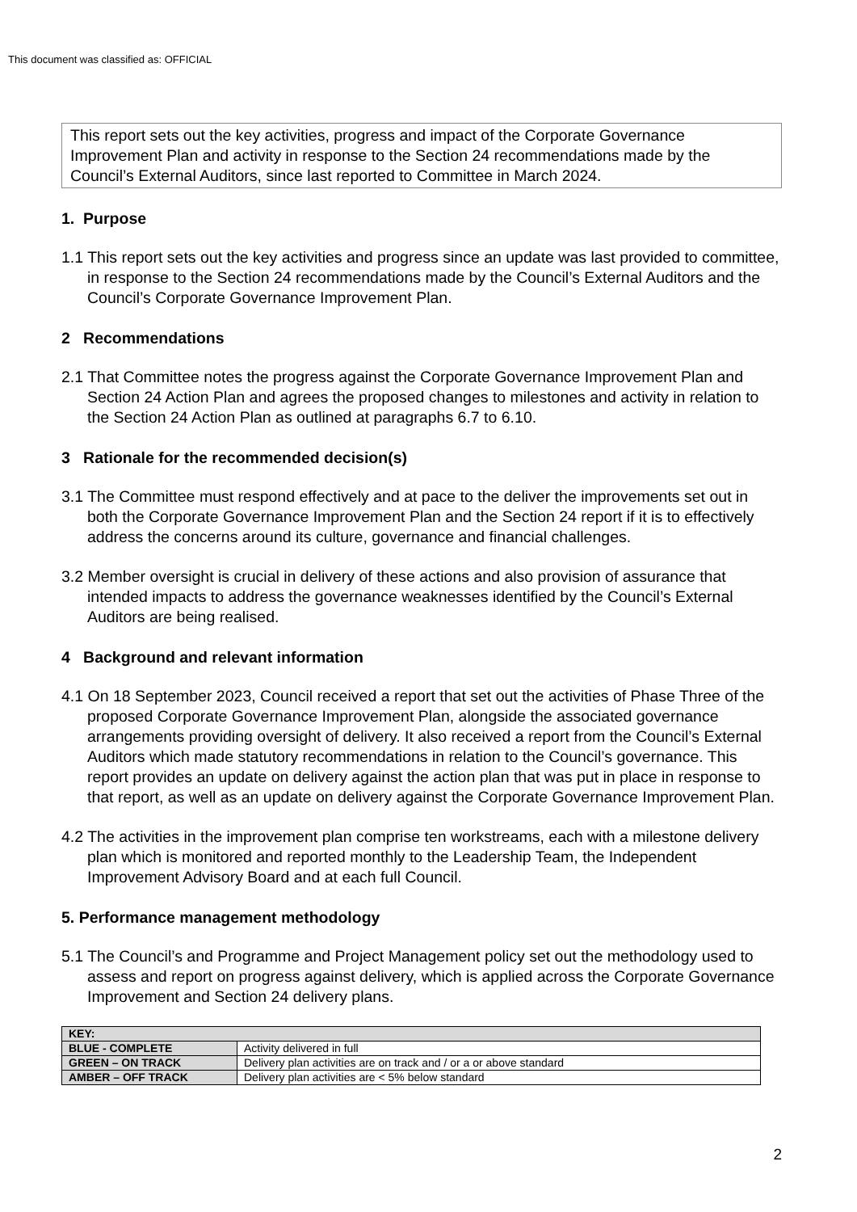This document was classified as: OFFICIAL
This report sets out the key activities, progress and impact of the Corporate Governance Improvement Plan and activity in response to the Section 24 recommendations made by the Council’s External Auditors, since last reported to Committee in March 2024.
1. Purpose
1.1 This report sets out the key activities and progress since an update was last provided to committee, in response to the Section 24 recommendations made by the Council’s External Auditors and the Council’s Corporate Governance Improvement Plan.
2 Recommendations
2.1 That Committee notes the progress against the Corporate Governance Improvement Plan and Section 24 Action Plan and agrees the proposed changes to milestones and activity in relation to the Section 24 Action Plan as outlined at paragraphs 6.7 to 6.10.
3 Rationale for the recommended decision(s)
3.1 The Committee must respond effectively and at pace to the deliver the improvements set out in both the Corporate Governance Improvement Plan and the Section 24 report if it is to effectively address the concerns around its culture, governance and financial challenges.
3.2 Member oversight is crucial in delivery of these actions and also provision of assurance that intended impacts to address the governance weaknesses identified by the Council’s External Auditors are being realised.
4 Background and relevant information
4.1 On 18 September 2023, Council received a report that set out the activities of Phase Three of the proposed Corporate Governance Improvement Plan, alongside the associated governance arrangements providing oversight of delivery. It also received a report from the Council’s External Auditors which made statutory recommendations in relation to the Council’s governance. This report provides an update on delivery against the action plan that was put in place in response to that report, as well as an update on delivery against the Corporate Governance Improvement Plan.
4.2 The activities in the improvement plan comprise ten workstreams, each with a milestone delivery plan which is monitored and reported monthly to the Leadership Team, the Independent Improvement Advisory Board and at each full Council.
5. Performance management methodology
5.1 The Council’s and Programme and Project Management policy set out the methodology used to assess and report on progress against delivery, which is applied across the Corporate Governance Improvement and Section 24 delivery plans.
| KEY: | |
| BLUE - COMPLETE | Activity delivered in full |
| GREEN – ON TRACK | Delivery plan activities are on track and / or a or above standard |
| AMBER – OFF TRACK | Delivery plan activities are < 5% below standard |
2